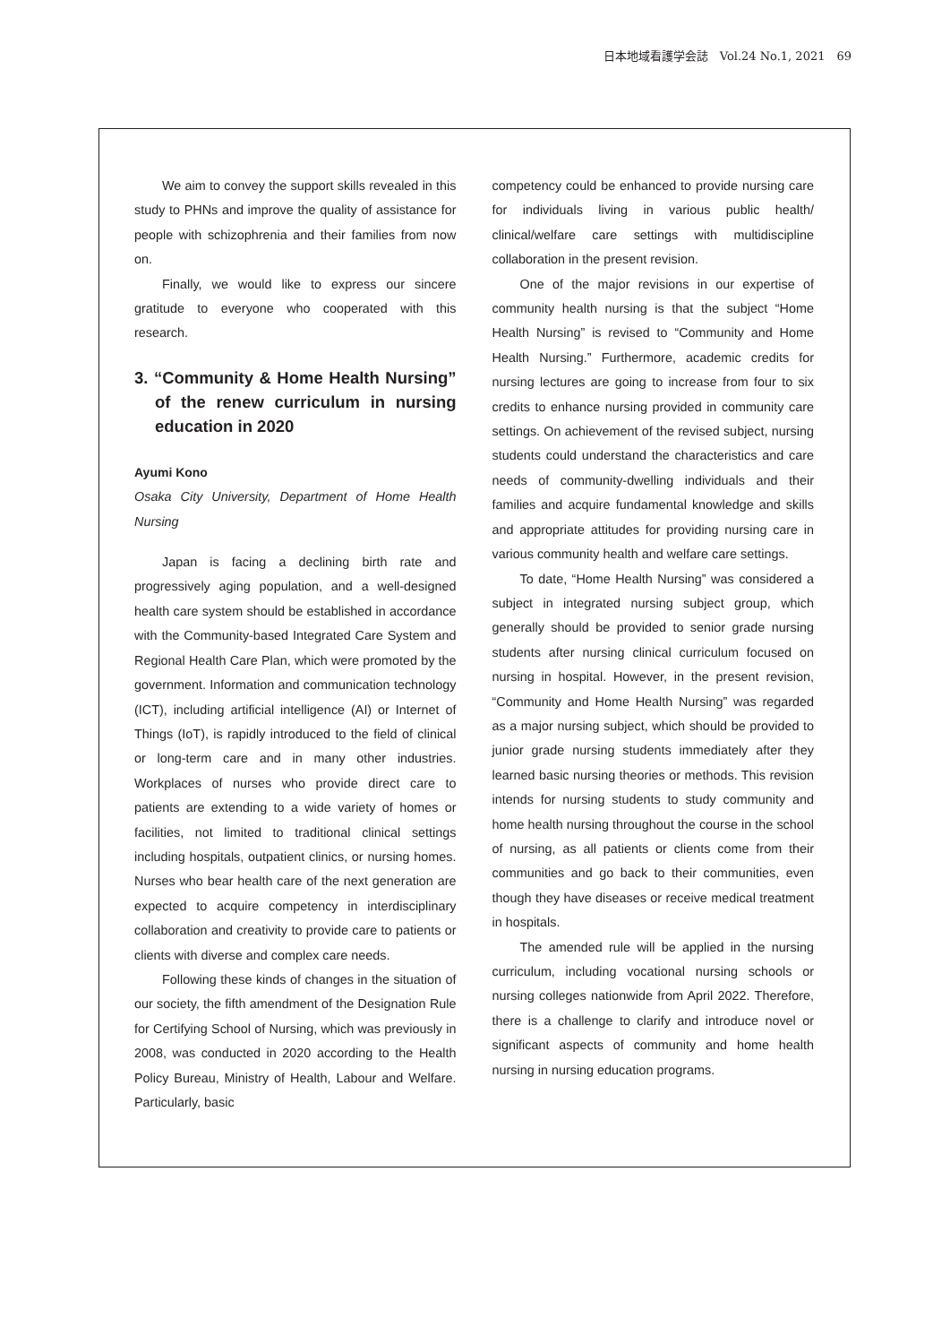日本地域看護学会誌　Vol.24 No.1, 2021　69
We aim to convey the support skills revealed in this study to PHNs and improve the quality of assistance for people with schizophrenia and their families from now on.
Finally, we would like to express our sincere gratitude to everyone who cooperated with this research.
3. “Community & Home Health Nursing” of the renew curriculum in nursing education in 2020
Ayumi Kono
Osaka City University, Department of Home Health Nursing
Japan is facing a declining birth rate and progressively aging population, and a well-designed health care system should be established in accordance with the Community-based Integrated Care System and Regional Health Care Plan, which were promoted by the government. Information and communication technology (ICT), including artificial intelligence (AI) or Internet of Things (IoT), is rapidly introduced to the field of clinical or long-term care and in many other industries. Workplaces of nurses who provide direct care to patients are extending to a wide variety of homes or facilities, not limited to traditional clinical settings including hospitals, outpatient clinics, or nursing homes. Nurses who bear health care of the next generation are expected to acquire competency in interdisciplinary collaboration and creativity to provide care to patients or clients with diverse and complex care needs.
Following these kinds of changes in the situation of our society, the fifth amendment of the Designation Rule for Certifying School of Nursing, which was previously in 2008, was conducted in 2020 according to the Health Policy Bureau, Ministry of Health, Labour and Welfare. Particularly, basic
competency could be enhanced to provide nursing care for individuals living in various public health/ clinical/welfare care settings with multidiscipline collaboration in the present revision.
One of the major revisions in our expertise of community health nursing is that the subject “Home Health Nursing” is revised to “Community and Home Health Nursing.” Furthermore, academic credits for nursing lectures are going to increase from four to six credits to enhance nursing provided in community care settings. On achievement of the revised subject, nursing students could understand the characteristics and care needs of community-dwelling individuals and their families and acquire fundamental knowledge and skills and appropriate attitudes for providing nursing care in various community health and welfare care settings.
To date, “Home Health Nursing” was considered a subject in integrated nursing subject group, which generally should be provided to senior grade nursing students after nursing clinical curriculum focused on nursing in hospital. However, in the present revision, “Community and Home Health Nursing” was regarded as a major nursing subject, which should be provided to junior grade nursing students immediately after they learned basic nursing theories or methods. This revision intends for nursing students to study community and home health nursing throughout the course in the school of nursing, as all patients or clients come from their communities and go back to their communities, even though they have diseases or receive medical treatment in hospitals.
The amended rule will be applied in the nursing curriculum, including vocational nursing schools or nursing colleges nationwide from April 2022. Therefore, there is a challenge to clarify and introduce novel or significant aspects of community and home health nursing in nursing education programs.